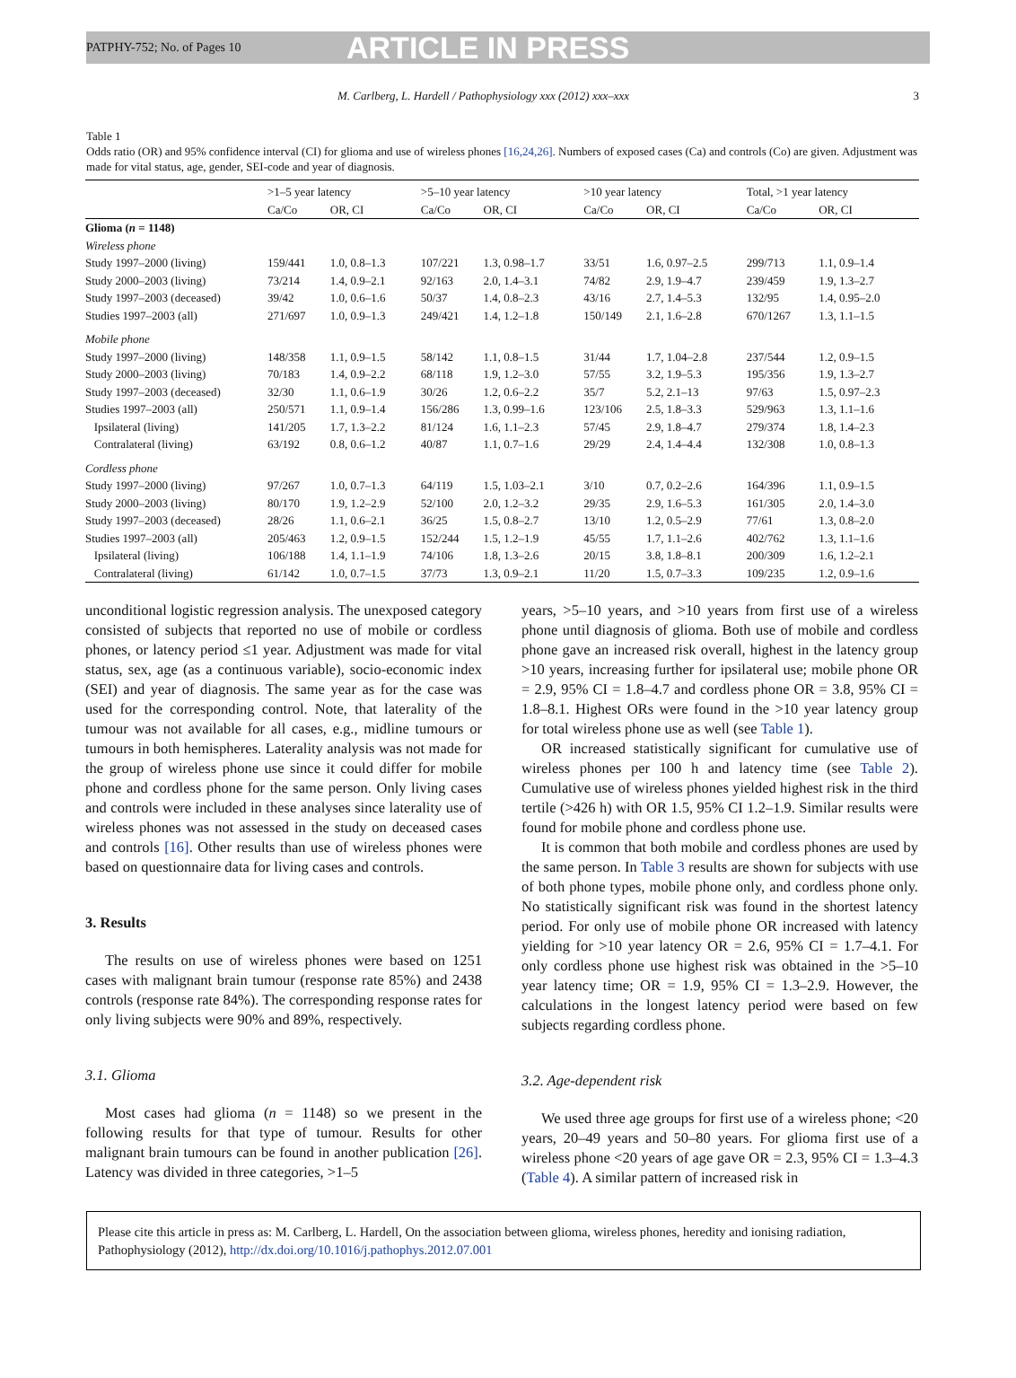PATPHY-752; No. of Pages 10 ARTICLE IN PRESS
M. Carlberg, L. Hardell / Pathophysiology xxx (2012) xxx–xxx 3
Table 1
Odds ratio (OR) and 95% confidence interval (CI) for glioma and use of wireless phones [16,24,26]. Numbers of exposed cases (Ca) and controls (Co) are given. Adjustment was made for vital status, age, gender, SEI-code and year of diagnosis.
| | >1–5 year latency | | >5–10 year latency | | >10 year latency | | Total, >1 year latency | |
| --- | --- | --- | --- | --- | --- | --- | --- | --- |
| | Ca/Co | OR, CI | Ca/Co | OR, CI | Ca/Co | OR, CI | Ca/Co | OR, CI |
| Glioma ( n = 1148) | | | | | | | | |
| Wireless phone | | | | | | | | |
| Study 1997–2000 (living) | 159/441 | 1.0, 0.8–1.3 | 107/221 | 1.3, 0.98–1.7 | 33/51 | 1.6, 0.97–2.5 | 299/713 | 1.1, 0.9–1.4 |
| Study 2000–2003 (living) | 73/214 | 1.4, 0.9–2.1 | 92/163 | 2.0, 1.4–3.1 | 74/82 | 2.9, 1.9–4.7 | 239/459 | 1.9, 1.3–2.7 |
| Study 1997–2003 (deceased) | 39/42 | 1.0, 0.6–1.6 | 50/37 | 1.4, 0.8–2.3 | 43/16 | 2.7, 1.4–5.3 | 132/95 | 1.4, 0.95–2.0 |
| Studies 1997–2003 (all) | 271/697 | 1.0, 0.9–1.3 | 249/421 | 1.4, 1.2–1.8 | 150/149 | 2.1, 1.6–2.8 | 670/1267 | 1.3, 1.1–1.5 |
| Mobile phone | | | | | | | | |
| Study 1997–2000 (living) | 148/358 | 1.1, 0.9–1.5 | 58/142 | 1.1, 0.8–1.5 | 31/44 | 1.7, 1.04–2.8 | 237/544 | 1.2, 0.9–1.5 |
| Study 2000–2003 (living) | 70/183 | 1.4, 0.9–2.2 | 68/118 | 1.9, 1.2–3.0 | 57/55 | 3.2, 1.9–5.3 | 195/356 | 1.9, 1.3–2.7 |
| Study 1997–2003 (deceased) | 32/30 | 1.1, 0.6–1.9 | 30/26 | 1.2, 0.6–2.2 | 35/7 | 5.2, 2.1–13 | 97/63 | 1.5, 0.97–2.3 |
| Studies 1997–2003 (all) | 250/571 | 1.1, 0.9–1.4 | 156/286 | 1.3, 0.99–1.6 | 123/106 | 2.5, 1.8–3.3 | 529/963 | 1.3, 1.1–1.6 |
| Ipsilateral (living) | 141/205 | 1.7, 1.3–2.2 | 81/124 | 1.6, 1.1–2.3 | 57/45 | 2.9, 1.8–4.7 | 279/374 | 1.8, 1.4–2.3 |
| Contralateral (living) | 63/192 | 0.8, 0.6–1.2 | 40/87 | 1.1, 0.7–1.6 | 29/29 | 2.4, 1.4–4.4 | 132/308 | 1.0, 0.8–1.3 |
| Cordless phone | | | | | | | | |
| Study 1997–2000 (living) | 97/267 | 1.0, 0.7–1.3 | 64/119 | 1.5, 1.03–2.1 | 3/10 | 0.7, 0.2–2.6 | 164/396 | 1.1, 0.9–1.5 |
| Study 2000–2003 (living) | 80/170 | 1.9, 1.2–2.9 | 52/100 | 2.0, 1.2–3.2 | 29/35 | 2.9, 1.6–5.3 | 161/305 | 2.0, 1.4–3.0 |
| Study 1997–2003 (deceased) | 28/26 | 1.1, 0.6–2.1 | 36/25 | 1.5, 0.8–2.7 | 13/10 | 1.2, 0.5–2.9 | 77/61 | 1.3, 0.8–2.0 |
| Studies 1997–2003 (all) | 205/463 | 1.2, 0.9–1.5 | 152/244 | 1.5, 1.2–1.9 | 45/55 | 1.7, 1.1–2.6 | 402/762 | 1.3, 1.1–1.6 |
| Ipsilateral (living) | 106/188 | 1.4, 1.1–1.9 | 74/106 | 1.8, 1.3–2.6 | 20/15 | 3.8, 1.8–8.1 | 200/309 | 1.6, 1.2–2.1 |
| Contralateral (living) | 61/142 | 1.0, 0.7–1.5 | 37/73 | 1.3, 0.9–2.1 | 11/20 | 1.5, 0.7–3.3 | 109/235 | 1.2, 0.9–1.6 |
unconditional logistic regression analysis. The unexposed category consisted of subjects that reported no use of mobile or cordless phones, or latency period ≤1 year. Adjustment was made for vital status, sex, age (as a continuous variable), socio-economic index (SEI) and year of diagnosis. The same year as for the case was used for the corresponding control. Note, that laterality of the tumour was not available for all cases, e.g., midline tumours or tumours in both hemispheres. Laterality analysis was not made for the group of wireless phone use since it could differ for mobile phone and cordless phone for the same person. Only living cases and controls were included in these analyses since laterality use of wireless phones was not assessed in the study on deceased cases and controls [16]. Other results than use of wireless phones were based on questionnaire data for living cases and controls.
3. Results
The results on use of wireless phones were based on 1251 cases with malignant brain tumour (response rate 85%) and 2438 controls (response rate 84%). The corresponding response rates for only living subjects were 90% and 89%, respectively.
3.1. Glioma
Most cases had glioma (n = 1148) so we present in the following results for that type of tumour. Results for other malignant brain tumours can be found in another publication [26]. Latency was divided in three categories, >1–5
years, >5–10 years, and >10 years from first use of a wireless phone until diagnosis of glioma. Both use of mobile and cordless phone gave an increased risk overall, highest in the latency group >10 years, increasing further for ipsilateral use; mobile phone OR = 2.9, 95% CI = 1.8–4.7 and cordless phone OR = 3.8, 95% CI = 1.8–8.1. Highest ORs were found in the >10 year latency group for total wireless phone use as well (see Table 1).
OR increased statistically significant for cumulative use of wireless phones per 100 h and latency time (see Table 2). Cumulative use of wireless phones yielded highest risk in the third tertile (>426 h) with OR 1.5, 95% CI 1.2–1.9. Similar results were found for mobile phone and cordless phone use.
It is common that both mobile and cordless phones are used by the same person. In Table 3 results are shown for subjects with use of both phone types, mobile phone only, and cordless phone only. No statistically significant risk was found in the shortest latency period. For only use of mobile phone OR increased with latency yielding for >10 year latency OR = 2.6, 95% CI = 1.7–4.1. For only cordless phone use highest risk was obtained in the >5–10 year latency time; OR = 1.9, 95% CI = 1.3–2.9. However, the calculations in the longest latency period were based on few subjects regarding cordless phone.
3.2. Age-dependent risk
We used three age groups for first use of a wireless phone; <20 years, 20–49 years and 50–80 years. For glioma first use of a wireless phone <20 years of age gave OR = 2.3, 95% CI = 1.3–4.3 (Table 4). A similar pattern of increased risk in
Please cite this article in press as: M. Carlberg, L. Hardell, On the association between glioma, wireless phones, heredity and ionising radiation, Pathophysiology (2012), http://dx.doi.org/10.1016/j.pathophys.2012.07.001